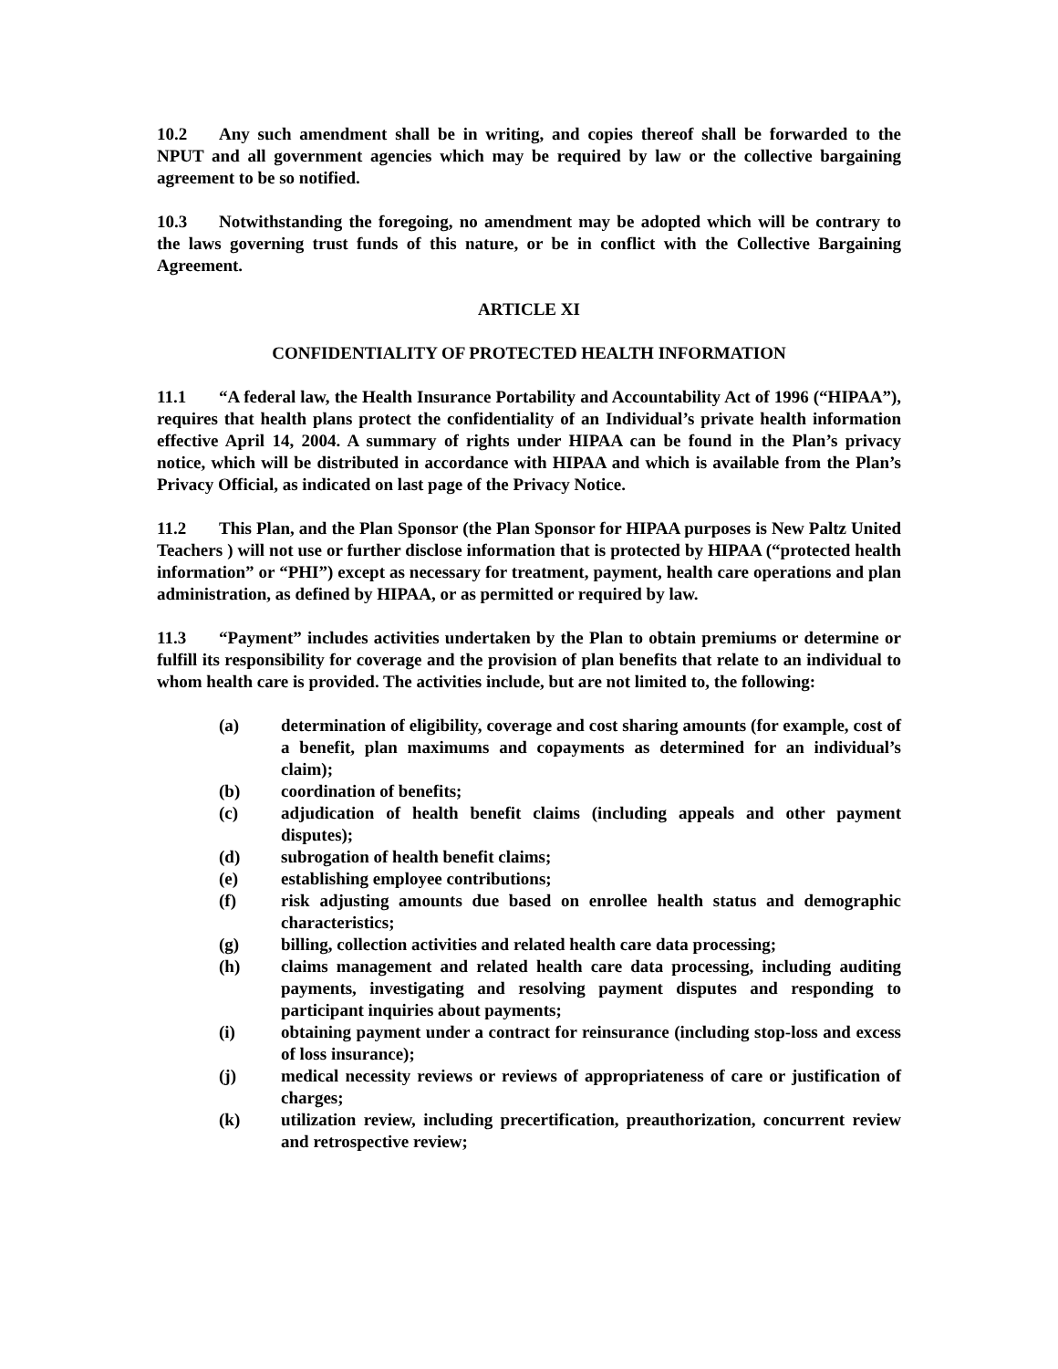10.2 Any such amendment shall be in writing, and copies thereof shall be forwarded to the NPUT and all government agencies which may be required by law or the collective bargaining agreement to be so notified.
10.3 Notwithstanding the foregoing, no amendment may be adopted which will be contrary to the laws governing trust funds of this nature, or be in conflict with the Collective Bargaining Agreement.
ARTICLE XI
CONFIDENTIALITY OF PROTECTED HEALTH INFORMATION
11.1 “A federal law, the Health Insurance Portability and Accountability Act of 1996 (“HIPAA”), requires that health plans protect the confidentiality of an Individual’s private health information effective April 14, 2004. A summary of rights under HIPAA can be found in the Plan’s privacy notice, which will be distributed in accordance with HIPAA and which is available from the Plan’s Privacy Official, as indicated on last page of the Privacy Notice.
11.2 This Plan, and the Plan Sponsor (the Plan Sponsor for HIPAA purposes is New Paltz United Teachers ) will not use or further disclose information that is protected by HIPAA (“protected health information” or “PHI”) except as necessary for treatment, payment, health care operations and plan administration, as defined by HIPAA, or as permitted or required by law.
11.3 “Payment” includes activities undertaken by the Plan to obtain premiums or determine or fulfill its responsibility for coverage and the provision of plan benefits that relate to an individual to whom health care is provided. The activities include, but are not limited to, the following:
(a) determination of eligibility, coverage and cost sharing amounts (for example, cost of a benefit, plan maximums and copayments as determined for an individual’s claim);
(b) coordination of benefits;
(c) adjudication of health benefit claims (including appeals and other payment disputes);
(d) subrogation of health benefit claims;
(e) establishing employee contributions;
(f) risk adjusting amounts due based on enrollee health status and demographic characteristics;
(g) billing, collection activities and related health care data processing;
(h) claims management and related health care data processing, including auditing payments, investigating and resolving payment disputes and responding to participant inquiries about payments;
(i) obtaining payment under a contract for reinsurance (including stop-loss and excess of loss insurance);
(j) medical necessity reviews or reviews of appropriateness of care or justification of charges;
(k) utilization review, including precertification, preauthorization, concurrent review and retrospective review;